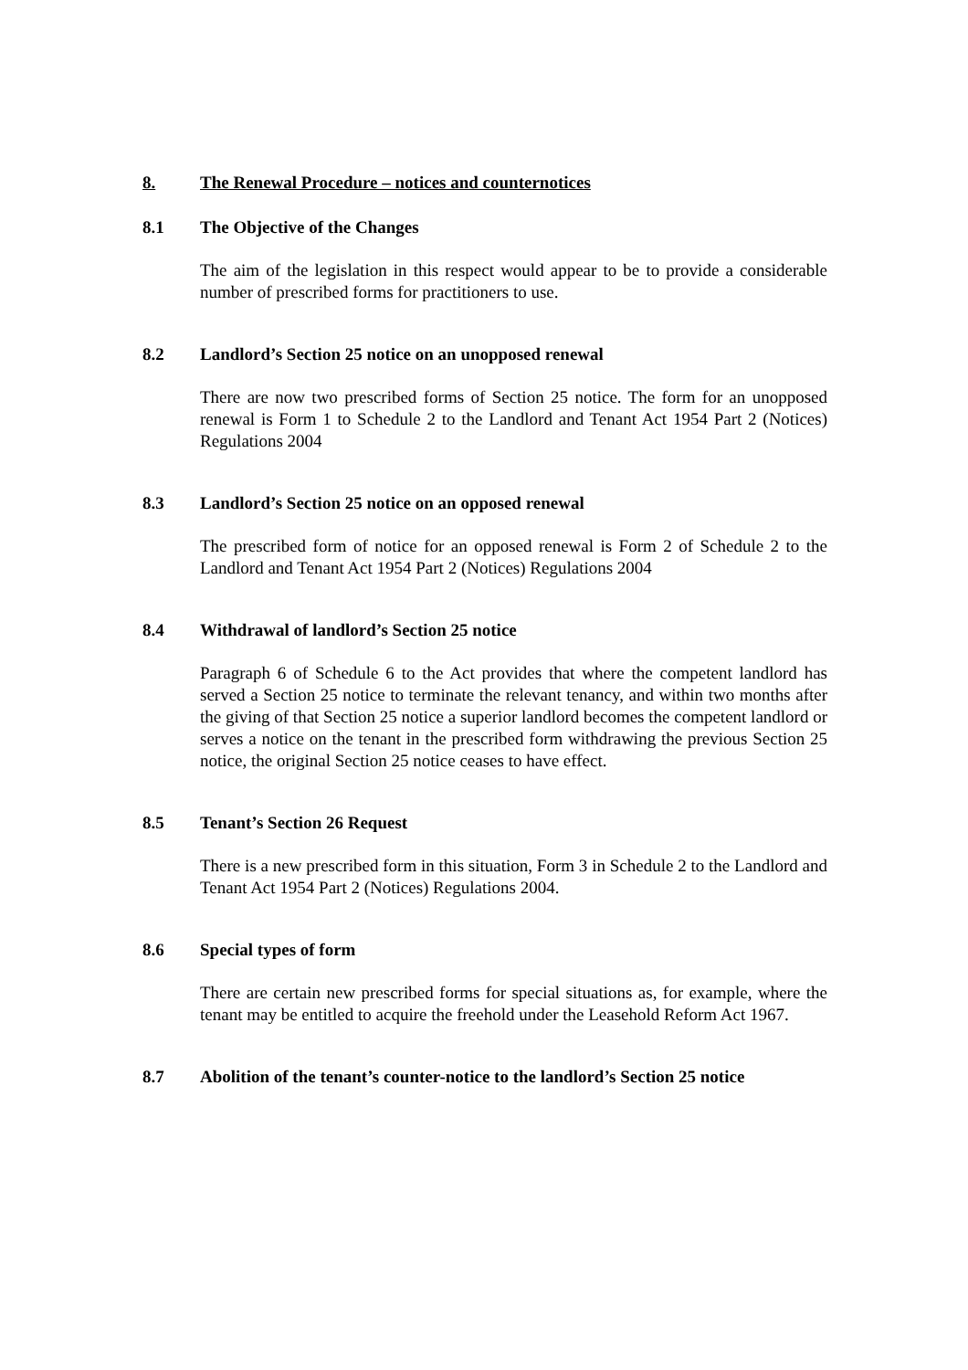8. The Renewal Procedure – notices and counternotices
8.1 The Objective of the Changes
The aim of the legislation in this respect would appear to be to provide a considerable number of prescribed forms for practitioners to use.
8.2 Landlord’s Section 25 notice on an unopposed renewal
There are now two prescribed forms of Section 25 notice. The form for an unopposed renewal is Form 1 to Schedule 2 to the Landlord and Tenant Act 1954 Part 2 (Notices) Regulations 2004
8.3 Landlord’s Section 25 notice on an opposed renewal
The prescribed form of notice for an opposed renewal is Form 2 of Schedule 2 to the Landlord and Tenant Act 1954 Part 2 (Notices) Regulations 2004
8.4 Withdrawal of landlord’s Section 25 notice
Paragraph 6 of Schedule 6 to the Act provides that where the competent landlord has served a Section 25 notice to terminate the relevant tenancy, and within two months after the giving of that Section 25 notice a superior landlord becomes the competent landlord or serves a notice on the tenant in the prescribed form withdrawing the previous Section 25 notice, the original Section 25 notice ceases to have effect.
8.5 Tenant’s Section 26 Request
There is a new prescribed form in this situation, Form 3 in Schedule 2 to the Landlord and Tenant Act 1954 Part 2 (Notices) Regulations 2004.
8.6 Special types of form
There are certain new prescribed forms for special situations as, for example, where the tenant may be entitled to acquire the freehold under the Leasehold Reform Act 1967.
8.7 Abolition of the tenant’s counter-notice to the landlord’s Section 25 notice